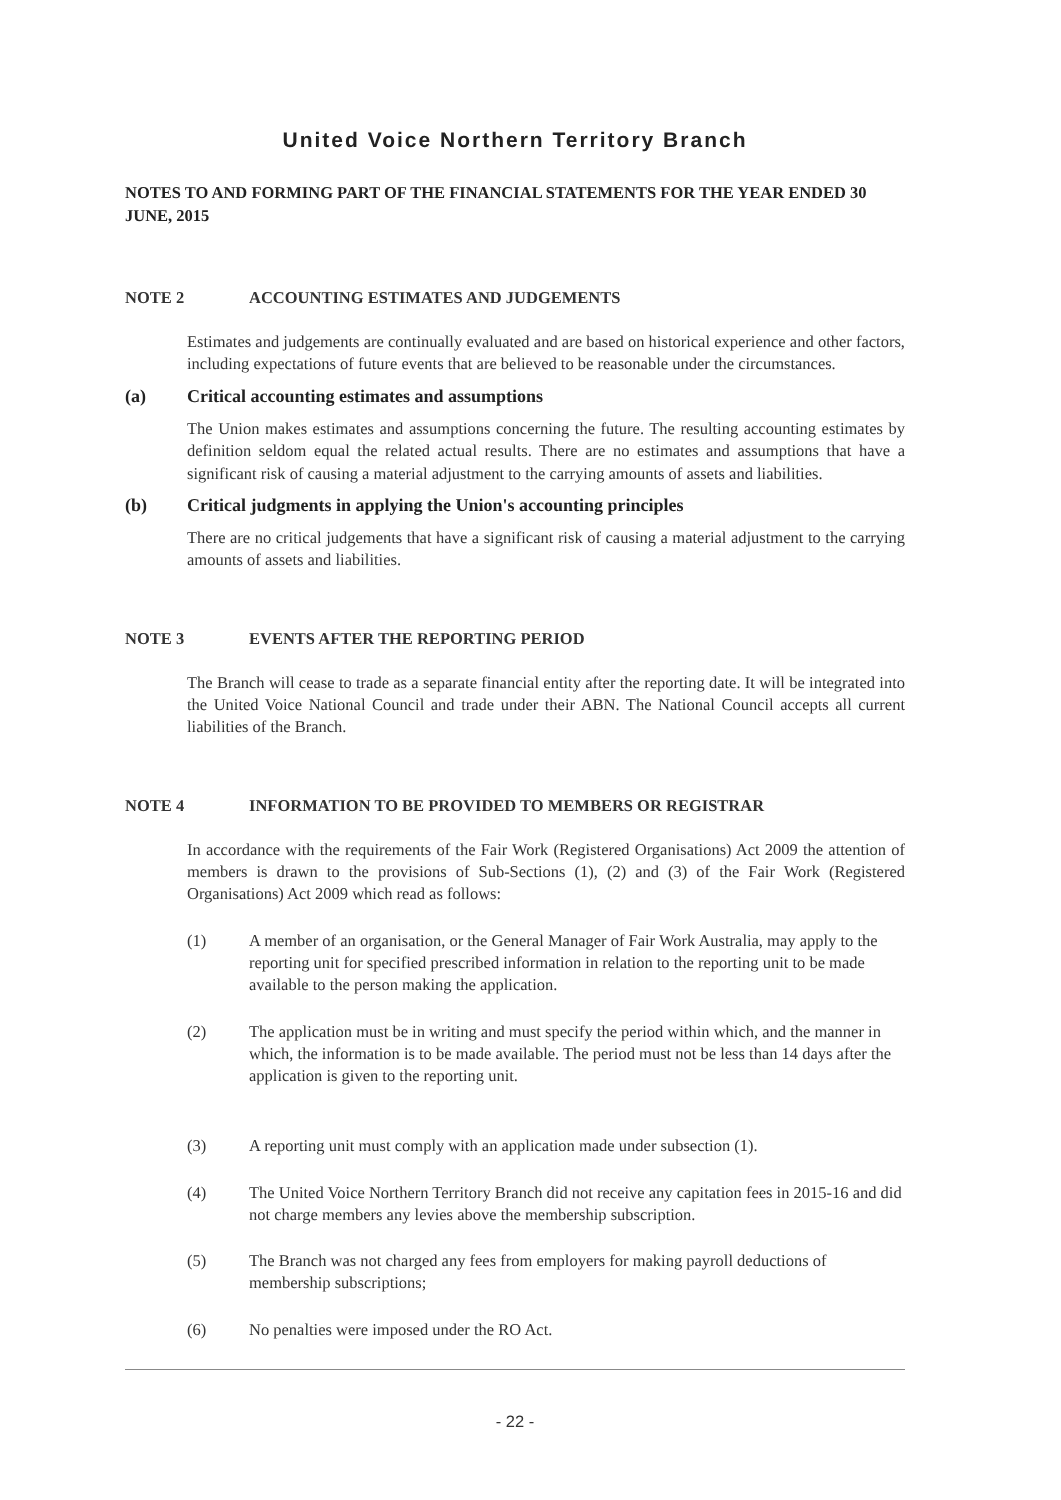United Voice Northern Territory Branch
NOTES TO AND FORMING PART OF THE FINANCIAL STATEMENTS FOR THE YEAR ENDED 30 JUNE, 2015
NOTE 2 ACCOUNTING ESTIMATES AND JUDGEMENTS
Estimates and judgements are continually evaluated and are based on historical experience and other factors, including expectations of future events that are believed to be reasonable under the circumstances.
(a) Critical accounting estimates and assumptions
The Union makes estimates and assumptions concerning the future. The resulting accounting estimates by definition seldom equal the related actual results. There are no estimates and assumptions that have a significant risk of causing a material adjustment to the carrying amounts of assets and liabilities.
(b) Critical judgments in applying the Union's accounting principles
There are no critical judgements that have a significant risk of causing a material adjustment to the carrying amounts of assets and liabilities.
NOTE 3 EVENTS AFTER THE REPORTING PERIOD
The Branch will cease to trade as a separate financial entity after the reporting date. It will be integrated into the United Voice National Council and trade under their ABN. The National Council accepts all current liabilities of the Branch.
NOTE 4 INFORMATION TO BE PROVIDED TO MEMBERS OR REGISTRAR
In accordance with the requirements of the Fair Work (Registered Organisations) Act 2009 the attention of members is drawn to the provisions of Sub-Sections (1), (2) and (3) of the Fair Work (Registered Organisations) Act 2009 which read as follows:
(1) A member of an organisation, or the General Manager of Fair Work Australia, may apply to the reporting unit for specified prescribed information in relation to the reporting unit to be made available to the person making the application.
(2) The application must be in writing and must specify the period within which, and the manner in which, the information is to be made available. The period must not be less than 14 days after the application is given to the reporting unit.
(3) A reporting unit must comply with an application made under subsection (1).
(4) The United Voice Northern Territory Branch did not receive any capitation fees in 2015-16 and did not charge members any levies above the membership subscription.
(5) The Branch was not charged any fees from employers for making payroll deductions of membership subscriptions;
(6) No penalties were imposed under the RO Act.
- 22 -